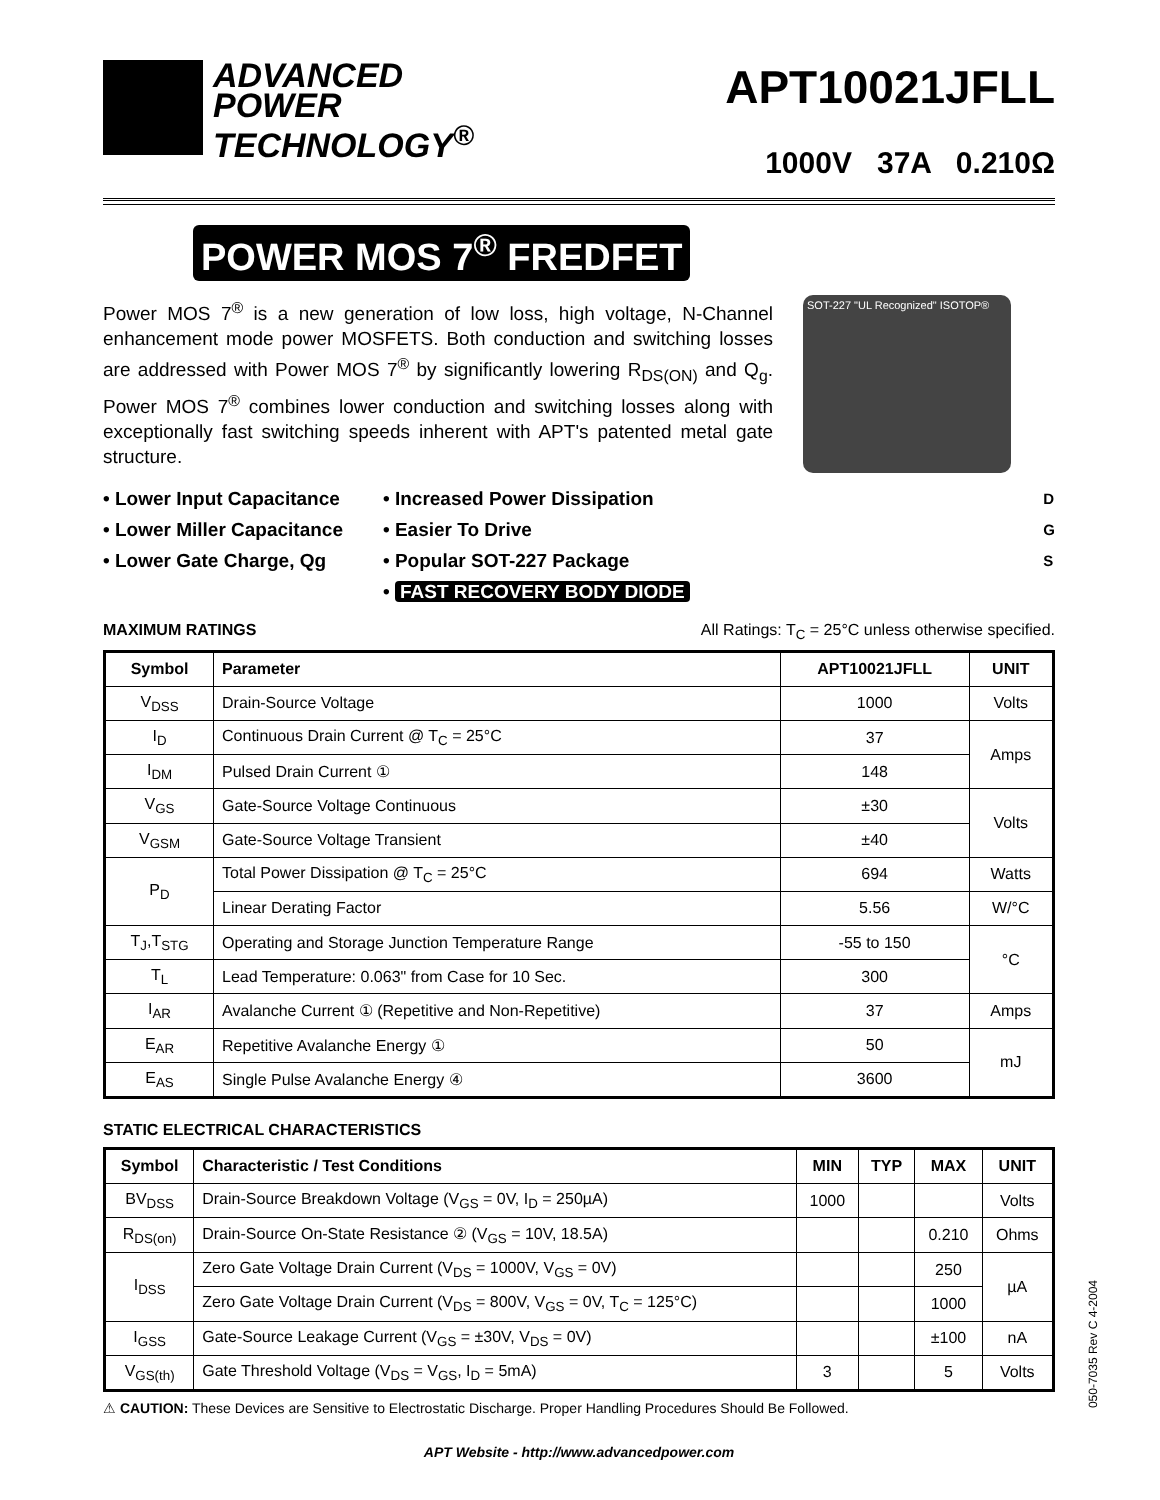ADVANCED
POWER
TECHNOLOGY<sup>®</sup>
APT10021JFLL
1000V 37A 0.210Ω
POWER MOS 7<sup>®</sup> FREDFET
Power MOS 7<sup>®</sup> is a new generation of low loss, high voltage, N-Channel enhancement mode power MOSFETS. Both conduction and switching losses are addressed with Power MOS 7<sup>®</sup> by significantly lowering R<sub>DS(ON)</sub> and Q<sub>g</sub>. Power MOS 7<sup>®</sup> combines lower conduction and switching losses along with exceptionally fast switching speeds inherent with APT's patented metal gate structure.
SOT-227 "UL Recognized" ISOTOP®
• Lower Input Capacitance
• Lower Miller Capacitance
• Lower Gate Charge, Qg
• Increased Power Dissipation
• Easier To Drive
• Popular SOT-227 Package
• FAST RECOVERY BODY DIODE
D
G
S
MAXIMUM RATINGS All Ratings: T<sub>C</sub> = 25°C unless otherwise specified.
| Symbol | Parameter | APT10021JFLL | UNIT |
| --- | --- | --- | --- |
| V<sub>DSS</sub> | Drain-Source Voltage | 1000 | Volts |
| I<sub>D</sub> | Continuous Drain Current @ T<sub>C</sub> = 25°C | 37 | Amps |
| I<sub>DM</sub> | Pulsed Drain Current ① | 148 | |
| V<sub>GS</sub> | Gate-Source Voltage Continuous | ±30 | Volts |
| V<sub>GSM</sub> | Gate-Source Voltage Transient | ±40 | |
| P<sub>D</sub> | Total Power Dissipation @ T<sub>C</sub> = 25°C | 694 | Watts |
| | Linear Derating Factor | 5.56 | W/°C |
| T<sub>J</sub>,T<sub>STG</sub> | Operating and Storage Junction Temperature Range | -55 to 150 | °C |
| T<sub>L</sub> | Lead Temperature: 0.063" from Case for 10 Sec. | 300 | |
| I<sub>AR</sub> | Avalanche Current ① (Repetitive and Non-Repetitive) | 37 | Amps |
| E<sub>AR</sub> | Repetitive Avalanche Energy ① | 50 | mJ |
| E<sub>AS</sub> | Single Pulse Avalanche Energy ④ | 3600 | |
STATIC ELECTRICAL CHARACTERISTICS
| Symbol | Characteristic / Test Conditions | MIN | TYP | MAX | UNIT |
| --- | --- | --- | --- | --- | --- |
| BV<sub>DSS</sub> | Drain-Source Breakdown Voltage (V<sub>GS</sub> = 0V, I<sub>D</sub> = 250µA) | 1000 | | | Volts |
| R<sub>DS(on)</sub> | Drain-Source On-State Resistance ② (V<sub>GS</sub> = 10V, 18.5A) | | | 0.210 | Ohms |
| I<sub>DSS</sub> | Zero Gate Voltage Drain Current (V<sub>DS</sub> = 1000V, V<sub>GS</sub> = 0V) | | | 250 | µA |
| | Zero Gate Voltage Drain Current (V<sub>DS</sub> = 800V, V<sub>GS</sub> = 0V, T<sub>C</sub> = 125°C) | | | 1000 | |
| I<sub>GSS</sub> | Gate-Source Leakage Current (V<sub>GS</sub> = ±30V, V<sub>DS</sub> = 0V) | | | ±100 | nA |
| V<sub>GS(th)</sub> | Gate Threshold Voltage (V<sub>DS</sub> = V<sub>GS</sub>, I<sub>D</sub> = 5mA) | 3 | | 5 | Volts |
⚠ CAUTION: These Devices are Sensitive to Electrostatic Discharge. Proper Handling Procedures Should Be Followed.
APT Website - http://www.advancedpower.com
050-7035 Rev C 4-2004